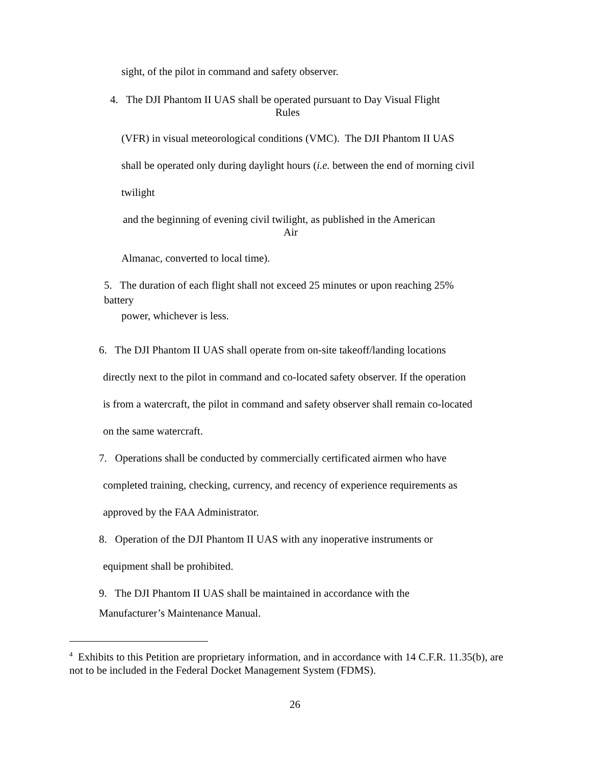sight, of the pilot in command and safety observer.
4. The DJI Phantom II UAS shall be operated pursuant to Day Visual Flight
Rules
(VFR) in visual meteorological conditions (VMC). The DJI Phantom II UAS
shall be operated only during daylight hours (i.e. between the end of morning civil
twilight
and the beginning of evening civil twilight, as published in the American
Air
Almanac, converted to local time).
5. The duration of each flight shall not exceed 25 minutes or upon reaching 25%
battery
power, whichever is less.
6. The DJI Phantom II UAS shall operate from on-site takeoff/landing locations
directly next to the pilot in command and co-located safety observer. If the operation
is from a watercraft, the pilot in command and safety observer shall remain co-located
on the same watercraft.
7. Operations shall be conducted by commercially certificated airmen who have
completed training, checking, currency, and recency of experience requirements as
approved by the FAA Administrator.
8. Operation of the DJI Phantom II UAS with any inoperative instruments or
equipment shall be prohibited.
9. The DJI Phantom II UAS shall be maintained in accordance with the
Manufacturer’s Maintenance Manual.
<sup>4</sup> Exhibits to this Petition are proprietary information, and in accordance with 14 C.F.R. 11.35(b), are not to be included in the Federal Docket Management System (FDMS).
26